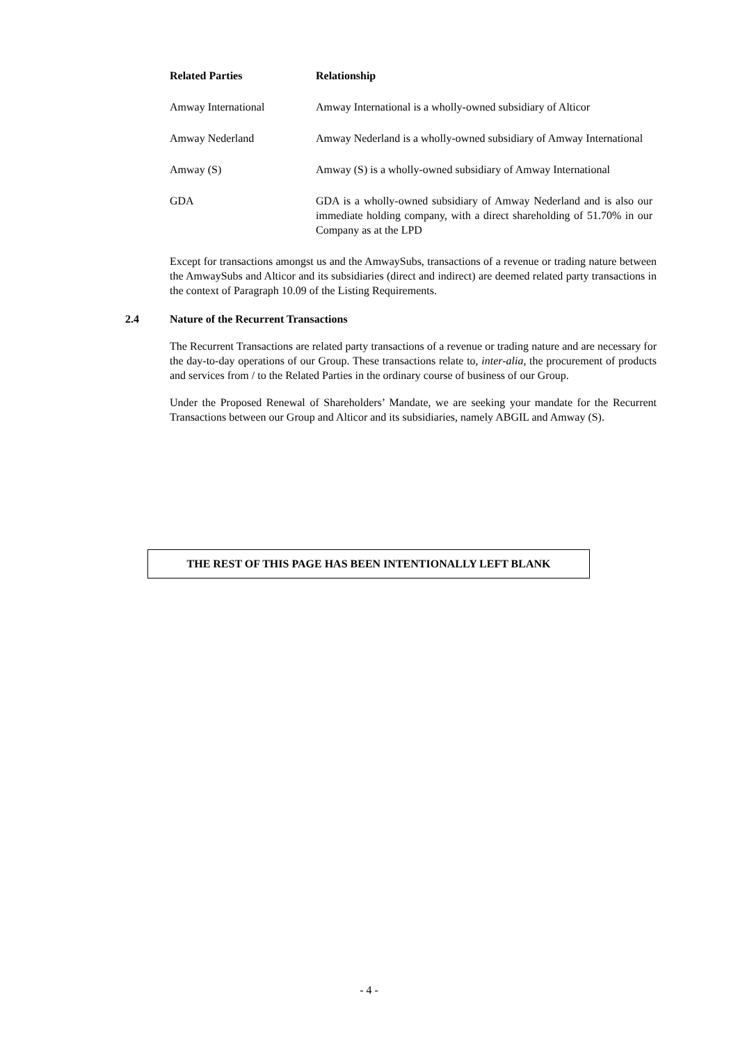| Related Parties | Relationship |
| --- | --- |
| Amway International | Amway International is a wholly-owned subsidiary of Alticor |
| Amway Nederland | Amway Nederland is a wholly-owned subsidiary of Amway International |
| Amway (S) | Amway (S) is a wholly-owned subsidiary of Amway International |
| GDA | GDA is a wholly-owned subsidiary of Amway Nederland and is also our immediate holding company, with a direct shareholding of 51.70% in our Company as at the LPD |
Except for transactions amongst us and the AmwaySubs, transactions of a revenue or trading nature between the AmwaySubs and Alticor and its subsidiaries (direct and indirect) are deemed related party transactions in the context of Paragraph 10.09 of the Listing Requirements.
2.4 Nature of the Recurrent Transactions
The Recurrent Transactions are related party transactions of a revenue or trading nature and are necessary for the day-to-day operations of our Group. These transactions relate to, inter-alia, the procurement of products and services from / to the Related Parties in the ordinary course of business of our Group.
Under the Proposed Renewal of Shareholders’ Mandate, we are seeking your mandate for the Recurrent Transactions between our Group and Alticor and its subsidiaries, namely ABGIL and Amway (S).
THE REST OF THIS PAGE HAS BEEN INTENTIONALLY LEFT BLANK
- 4 -